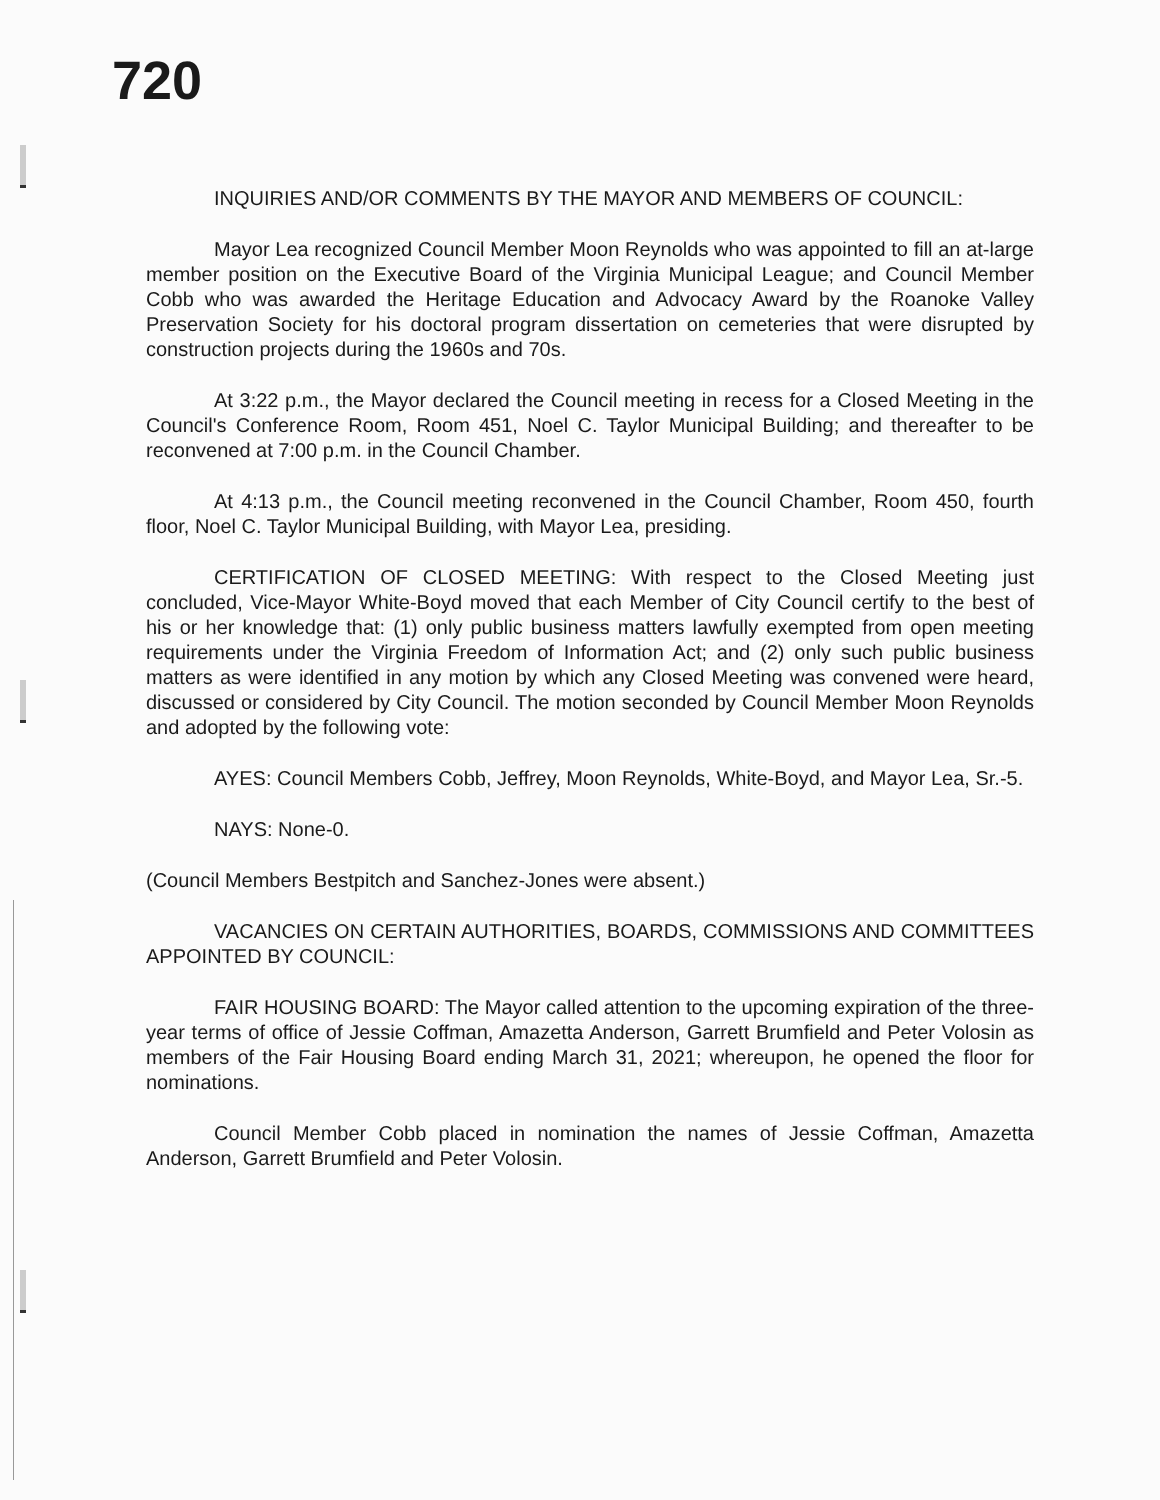720
INQUIRIES AND/OR COMMENTS BY THE MAYOR AND MEMBERS OF COUNCIL:
Mayor Lea recognized Council Member Moon Reynolds who was appointed to fill an at-large member position on the Executive Board of the Virginia Municipal League; and Council Member Cobb who was awarded the Heritage Education and Advocacy Award by the Roanoke Valley Preservation Society for his doctoral program dissertation on cemeteries that were disrupted by construction projects during the 1960s and 70s.
At 3:22 p.m., the Mayor declared the Council meeting in recess for a Closed Meeting in the Council's Conference Room, Room 451, Noel C. Taylor Municipal Building; and thereafter to be reconvened at 7:00 p.m. in the Council Chamber.
At 4:13 p.m., the Council meeting reconvened in the Council Chamber, Room 450, fourth floor, Noel C. Taylor Municipal Building, with Mayor Lea, presiding.
CERTIFICATION OF CLOSED MEETING: With respect to the Closed Meeting just concluded, Vice-Mayor White-Boyd moved that each Member of City Council certify to the best of his or her knowledge that: (1) only public business matters lawfully exempted from open meeting requirements under the Virginia Freedom of Information Act; and (2) only such public business matters as were identified in any motion by which any Closed Meeting was convened were heard, discussed or considered by City Council. The motion seconded by Council Member Moon Reynolds and adopted by the following vote:
AYES: Council Members Cobb, Jeffrey, Moon Reynolds, White-Boyd, and Mayor Lea, Sr.-5.
NAYS: None-0.
(Council Members Bestpitch and Sanchez-Jones were absent.)
VACANCIES ON CERTAIN AUTHORITIES, BOARDS, COMMISSIONS AND COMMITTEES APPOINTED BY COUNCIL:
FAIR HOUSING BOARD: The Mayor called attention to the upcoming expiration of the three-year terms of office of Jessie Coffman, Amazetta Anderson, Garrett Brumfield and Peter Volosin as members of the Fair Housing Board ending March 31, 2021; whereupon, he opened the floor for nominations.
Council Member Cobb placed in nomination the names of Jessie Coffman, Amazetta Anderson, Garrett Brumfield and Peter Volosin.